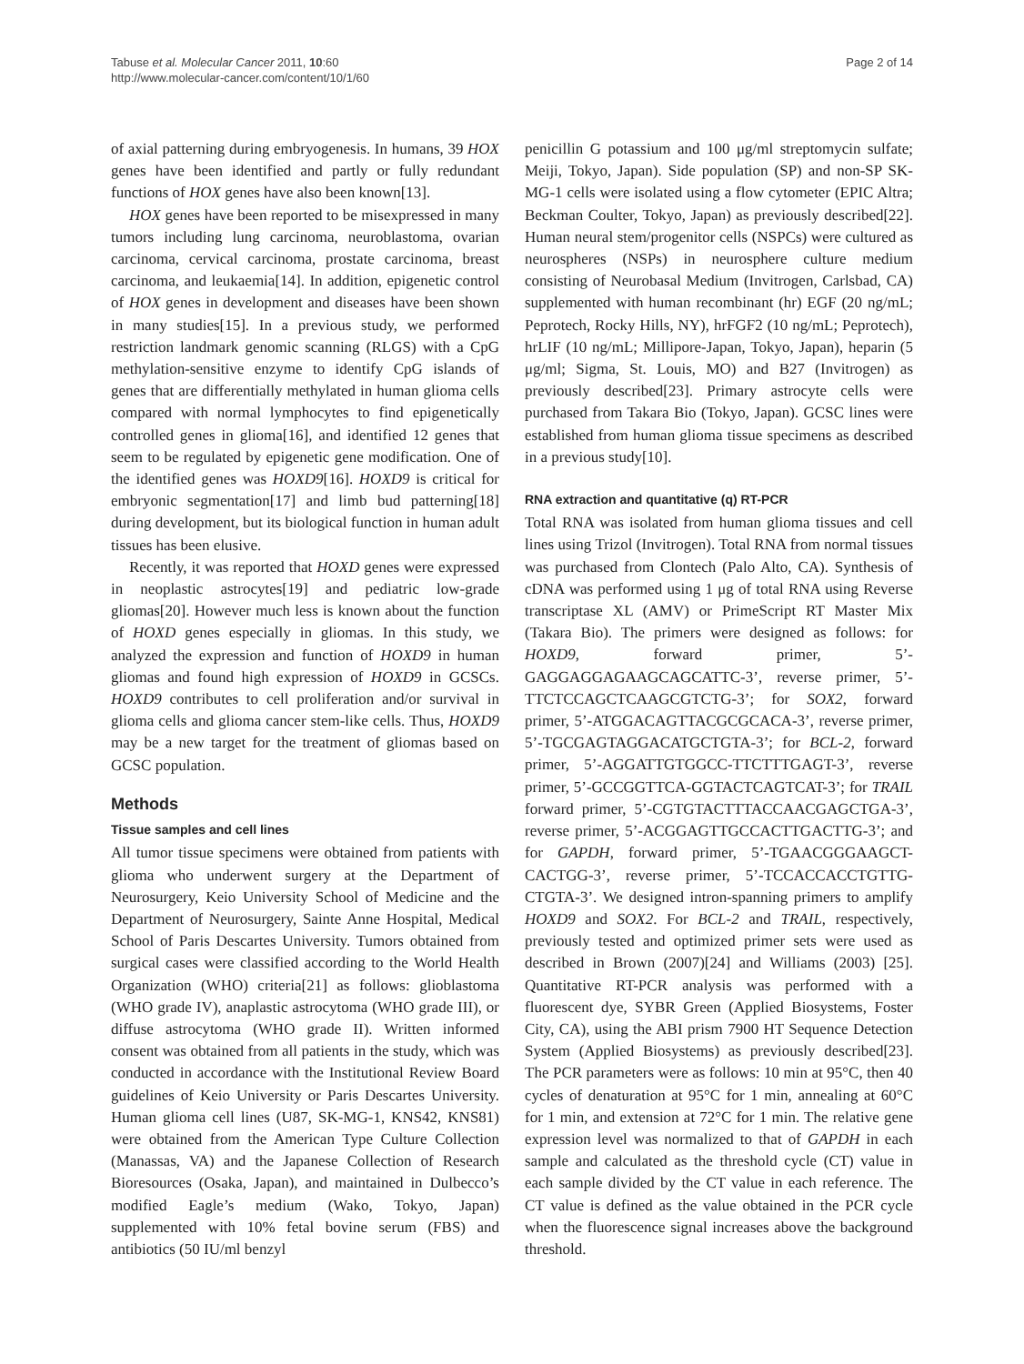Tabuse et al. Molecular Cancer 2011, 10:60
http://www.molecular-cancer.com/content/10/1/60
Page 2 of 14
of axial patterning during embryogenesis. In humans, 39 HOX genes have been identified and partly or fully redundant functions of HOX genes have also been known[13].
HOX genes have been reported to be misexpressed in many tumors including lung carcinoma, neuroblastoma, ovarian carcinoma, cervical carcinoma, prostate carcinoma, breast carcinoma, and leukaemia[14]. In addition, epigenetic control of HOX genes in development and diseases have been shown in many studies[15]. In a previous study, we performed restriction landmark genomic scanning (RLGS) with a CpG methylation-sensitive enzyme to identify CpG islands of genes that are differentially methylated in human glioma cells compared with normal lymphocytes to find epigenetically controlled genes in glioma[16], and identified 12 genes that seem to be regulated by epigenetic gene modification. One of the identified genes was HOXD9[16]. HOXD9 is critical for embryonic segmentation[17] and limb bud patterning[18] during development, but its biological function in human adult tissues has been elusive.
Recently, it was reported that HOXD genes were expressed in neoplastic astrocytes[19] and pediatric low-grade gliomas[20]. However much less is known about the function of HOXD genes especially in gliomas. In this study, we analyzed the expression and function of HOXD9 in human gliomas and found high expression of HOXD9 in GCSCs. HOXD9 contributes to cell proliferation and/or survival in glioma cells and glioma cancer stem-like cells. Thus, HOXD9 may be a new target for the treatment of gliomas based on GCSC population.
Methods
Tissue samples and cell lines
All tumor tissue specimens were obtained from patients with glioma who underwent surgery at the Department of Neurosurgery, Keio University School of Medicine and the Department of Neurosurgery, Sainte Anne Hospital, Medical School of Paris Descartes University. Tumors obtained from surgical cases were classified according to the World Health Organization (WHO) criteria[21] as follows: glioblastoma (WHO grade IV), anaplastic astrocytoma (WHO grade III), or diffuse astrocytoma (WHO grade II). Written informed consent was obtained from all patients in the study, which was conducted in accordance with the Institutional Review Board guidelines of Keio University or Paris Descartes University. Human glioma cell lines (U87, SK-MG-1, KNS42, KNS81) were obtained from the American Type Culture Collection (Manassas, VA) and the Japanese Collection of Research Bioresources (Osaka, Japan), and maintained in Dulbecco’s modified Eagle’s medium (Wako, Tokyo, Japan) supplemented with 10% fetal bovine serum (FBS) and antibiotics (50 IU/ml benzyl
penicillin G potassium and 100 μg/ml streptomycin sulfate; Meiji, Tokyo, Japan). Side population (SP) and non-SP SK-MG-1 cells were isolated using a flow cytometer (EPIC Altra; Beckman Coulter, Tokyo, Japan) as previously described[22]. Human neural stem/progenitor cells (NSPCs) were cultured as neurospheres (NSPs) in neurosphere culture medium consisting of Neurobasal Medium (Invitrogen, Carlsbad, CA) supplemented with human recombinant (hr) EGF (20 ng/mL; Peprotech, Rocky Hills, NY), hrFGF2 (10 ng/mL; Peprotech), hrLIF (10 ng/mL; Millipore-Japan, Tokyo, Japan), heparin (5 μg/ml; Sigma, St. Louis, MO) and B27 (Invitrogen) as previously described[23]. Primary astrocyte cells were purchased from Takara Bio (Tokyo, Japan). GCSC lines were established from human glioma tissue specimens as described in a previous study[10].
RNA extraction and quantitative (q) RT-PCR
Total RNA was isolated from human glioma tissues and cell lines using Trizol (Invitrogen). Total RNA from normal tissues was purchased from Clontech (Palo Alto, CA). Synthesis of cDNA was performed using 1 μg of total RNA using Reverse transcriptase XL (AMV) or PrimeScript RT Master Mix (Takara Bio). The primers were designed as follows: for HOXD9, forward primer, 5’-GAGGAGGAGAAGCAGCATTC-3’, reverse primer, 5’-TTCTCCAGCTCAAGCGTCTG-3’; for SOX2, forward primer, 5’-ATGGACAGTTACGCGCACA-3’, reverse primer, 5’-TGCGAGTAGGACATGCTGTA-3’; for BCL-2, forward primer, 5’-AGGATTGTGGCC-TTCTTTGAGT-3’, reverse primer, 5’-GCCGGTTCA-GGTACTCAGTCAT-3’; for TRAIL forward primer, 5’-CGTGTACTTTACCAACGAGCTGA-3’, reverse primer, 5’-ACGGAGTTGCCACTTGACTTG-3’; and for GAPDH, forward primer, 5’-TGAACGGGAAGCT-CACTGG-3’, reverse primer, 5’-TCCACCACCTGTTG-CTGTA-3’. We designed intron-spanning primers to amplify HOXD9 and SOX2. For BCL-2 and TRAIL, respectively, previously tested and optimized primer sets were used as described in Brown (2007)[24] and Williams (2003) [25]. Quantitative RT-PCR analysis was performed with a fluorescent dye, SYBR Green (Applied Biosystems, Foster City, CA), using the ABI prism 7900 HT Sequence Detection System (Applied Biosystems) as previously described[23]. The PCR parameters were as follows: 10 min at 95°C, then 40 cycles of denaturation at 95°C for 1 min, annealing at 60°C for 1 min, and extension at 72°C for 1 min. The relative gene expression level was normalized to that of GAPDH in each sample and calculated as the threshold cycle (CT) value in each sample divided by the CT value in each reference. The CT value is defined as the value obtained in the PCR cycle when the fluorescence signal increases above the background threshold.